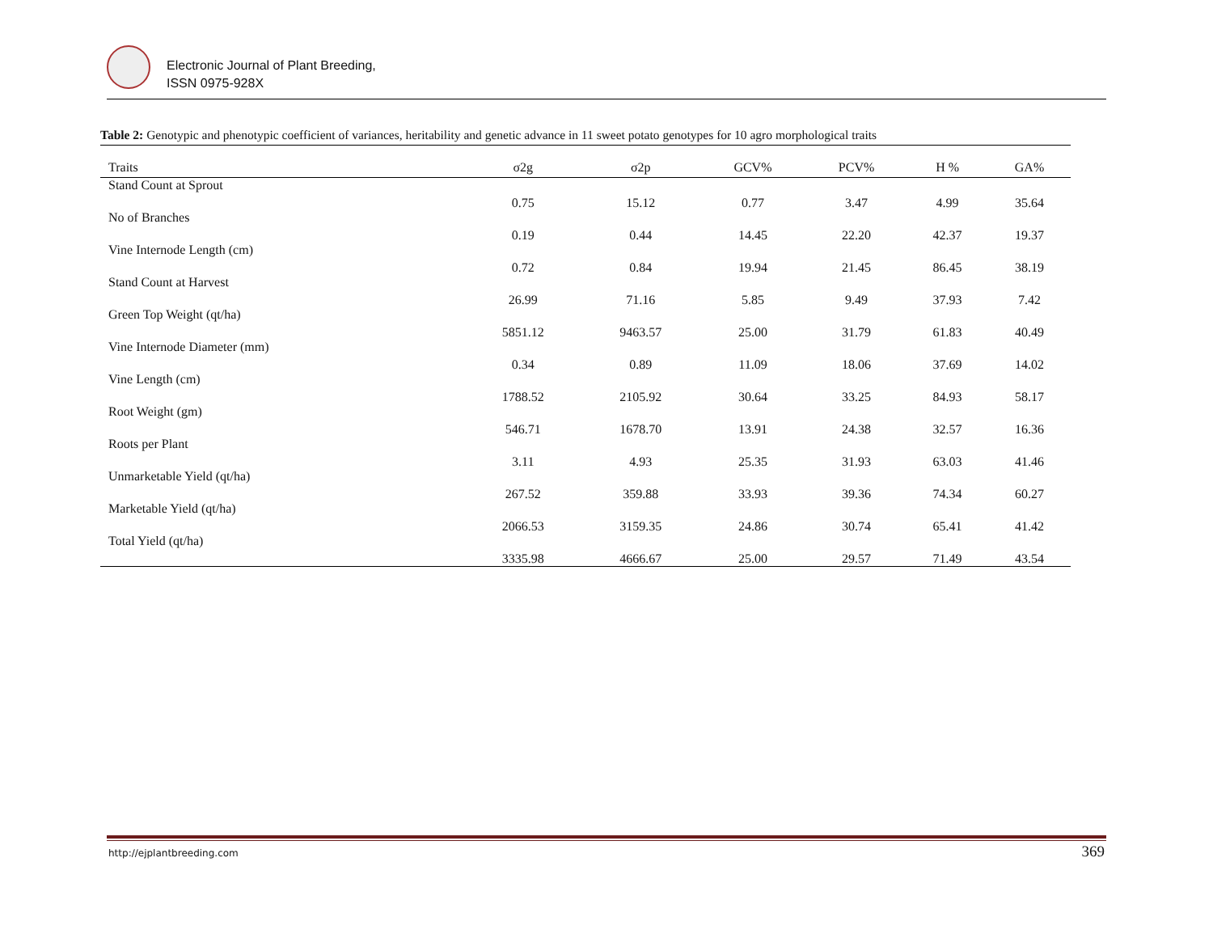Electronic Journal of Plant Breeding,
ISSN 0975-928X
Table 2: Genotypic and phenotypic coefficient of variances, heritability and genetic advance in 11 sweet potato genotypes for 10 agro morphological traits
| Traits | σ2g | σ2p | GCV% | PCV% | H % | GA% |
| --- | --- | --- | --- | --- | --- | --- |
| Stand Count at Sprout | 0.75 | 15.12 | 0.77 | 3.47 | 4.99 | 35.64 |
| No of Branches | 0.19 | 0.44 | 14.45 | 22.20 | 42.37 | 19.37 |
| Vine Internode Length (cm) | 0.72 | 0.84 | 19.94 | 21.45 | 86.45 | 38.19 |
| Stand Count at Harvest | 26.99 | 71.16 | 5.85 | 9.49 | 37.93 | 7.42 |
| Green Top Weight (qt/ha) | 5851.12 | 9463.57 | 25.00 | 31.79 | 61.83 | 40.49 |
| Vine Internode Diameter (mm) | 0.34 | 0.89 | 11.09 | 18.06 | 37.69 | 14.02 |
| Vine Length (cm) | 1788.52 | 2105.92 | 30.64 | 33.25 | 84.93 | 58.17 |
| Root Weight (gm) | 546.71 | 1678.70 | 13.91 | 24.38 | 32.57 | 16.36 |
| Roots per Plant | 3.11 | 4.93 | 25.35 | 31.93 | 63.03 | 41.46 |
| Unmarketable Yield (qt/ha) | 267.52 | 359.88 | 33.93 | 39.36 | 74.34 | 60.27 |
| Marketable Yield (qt/ha) | 2066.53 | 3159.35 | 24.86 | 30.74 | 65.41 | 41.42 |
| Total Yield (qt/ha) | 3335.98 | 4666.67 | 25.00 | 29.57 | 71.49 | 43.54 |
http://ejplantbreeding.com 369